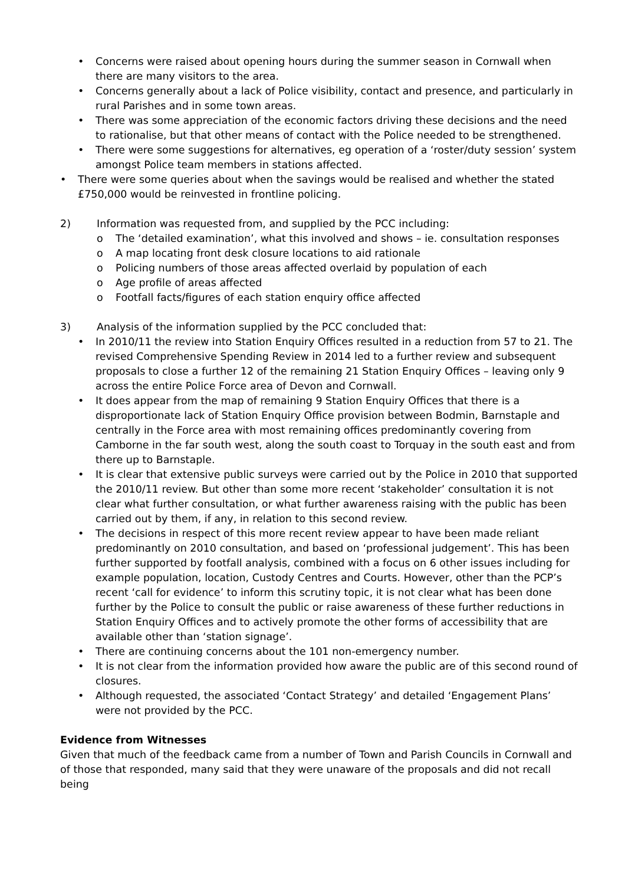• Concerns were raised about opening hours during the summer season in Cornwall when there are many visitors to the area.
• Concerns generally about a lack of Police visibility, contact and presence, and particularly in rural Parishes and in some town areas.
• There was some appreciation of the economic factors driving these decisions and the need to rationalise, but that other means of contact with the Police needed to be strengthened.
• There were some suggestions for alternatives, eg operation of a ‘roster/duty session’ system amongst Police team members in stations affected.
• There were some queries about when the savings would be realised and whether the stated £750,000 would be reinvested in frontline policing.
2) Information was requested from, and supplied by the PCC including:
o The ‘detailed examination’, what this involved and shows – ie. consultation responses
o A map locating front desk closure locations to aid rationale
o Policing numbers of those areas affected overlaid by population of each
o Age profile of areas affected
o Footfall facts/figures of each station enquiry office affected
3) Analysis of the information supplied by the PCC concluded that:
• In 2010/11 the review into Station Enquiry Offices resulted in a reduction from 57 to 21. The revised Comprehensive Spending Review in 2014 led to a further review and subsequent proposals to close a further 12 of the remaining 21 Station Enquiry Offices – leaving only 9 across the entire Police Force area of Devon and Cornwall.
• It does appear from the map of remaining 9 Station Enquiry Offices that there is a disproportionate lack of Station Enquiry Office provision between Bodmin, Barnstaple and centrally in the Force area with most remaining offices predominantly covering from Camborne in the far south west, along the south coast to Torquay in the south east and from there up to Barnstaple.
• It is clear that extensive public surveys were carried out by the Police in 2010 that supported the 2010/11 review. But other than some more recent ‘stakeholder’ consultation it is not clear what further consultation, or what further awareness raising with the public has been carried out by them, if any, in relation to this second review.
• The decisions in respect of this more recent review appear to have been made reliant predominantly on 2010 consultation, and based on ‘professional judgement’. This has been further supported by footfall analysis, combined with a focus on 6 other issues including for example population, location, Custody Centres and Courts. However, other than the PCP’s recent ‘call for evidence’ to inform this scrutiny topic, it is not clear what has been done further by the Police to consult the public or raise awareness of these further reductions in Station Enquiry Offices and to actively promote the other forms of accessibility that are available other than ‘station signage’.
• There are continuing concerns about the 101 non-emergency number.
• It is not clear from the information provided how aware the public are of this second round of closures.
• Although requested, the associated ‘Contact Strategy’ and detailed ‘Engagement Plans’ were not provided by the PCC.
Evidence from Witnesses
Given that much of the feedback came from a number of Town and Parish Councils in Cornwall and of those that responded, many said that they were unaware of the proposals and did not recall being